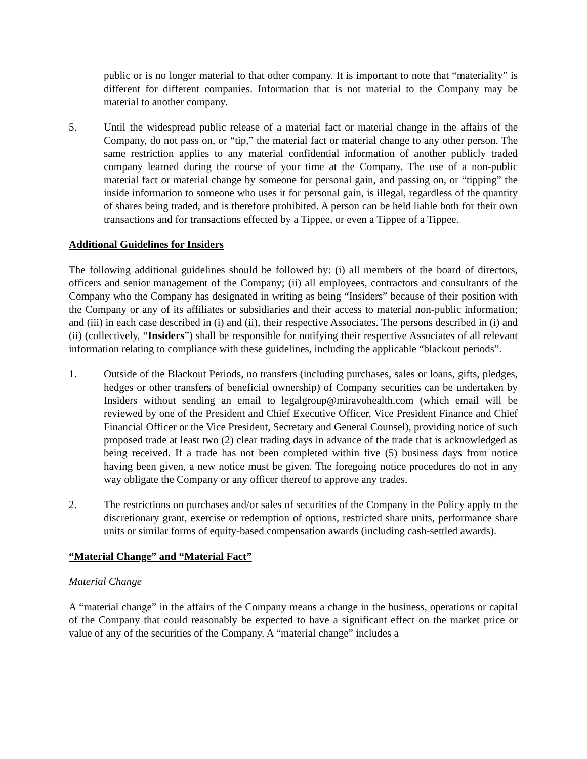public or is no longer material to that other company. It is important to note that “materiality” is different for different companies. Information that is not material to the Company may be material to another company.
5. Until the widespread public release of a material fact or material change in the affairs of the Company, do not pass on, or “tip,” the material fact or material change to any other person. The same restriction applies to any material confidential information of another publicly traded company learned during the course of your time at the Company. The use of a non-public material fact or material change by someone for personal gain, and passing on, or “tipping” the inside information to someone who uses it for personal gain, is illegal, regardless of the quantity of shares being traded, and is therefore prohibited. A person can be held liable both for their own transactions and for transactions effected by a Tippee, or even a Tippee of a Tippee.
Additional Guidelines for Insiders
The following additional guidelines should be followed by: (i) all members of the board of directors, officers and senior management of the Company; (ii) all employees, contractors and consultants of the Company who the Company has designated in writing as being “Insiders” because of their position with the Company or any of its affiliates or subsidiaries and their access to material non-public information; and (iii) in each case described in (i) and (ii), their respective Associates. The persons described in (i) and (ii) (collectively, “Insiders”) shall be responsible for notifying their respective Associates of all relevant information relating to compliance with these guidelines, including the applicable “blackout periods”.
1. Outside of the Blackout Periods, no transfers (including purchases, sales or loans, gifts, pledges, hedges or other transfers of beneficial ownership) of Company securities can be undertaken by Insiders without sending an email to legalgroup@miravohealth.com (which email will be reviewed by one of the President and Chief Executive Officer, Vice President Finance and Chief Financial Officer or the Vice President, Secretary and General Counsel), providing notice of such proposed trade at least two (2) clear trading days in advance of the trade that is acknowledged as being received. If a trade has not been completed within five (5) business days from notice having been given, a new notice must be given. The foregoing notice procedures do not in any way obligate the Company or any officer thereof to approve any trades.
2. The restrictions on purchases and/or sales of securities of the Company in the Policy apply to the discretionary grant, exercise or redemption of options, restricted share units, performance share units or similar forms of equity-based compensation awards (including cash-settled awards).
“Material Change” and “Material Fact”
Material Change
A “material change” in the affairs of the Company means a change in the business, operations or capital of the Company that could reasonably be expected to have a significant effect on the market price or value of any of the securities of the Company. A “material change” includes a